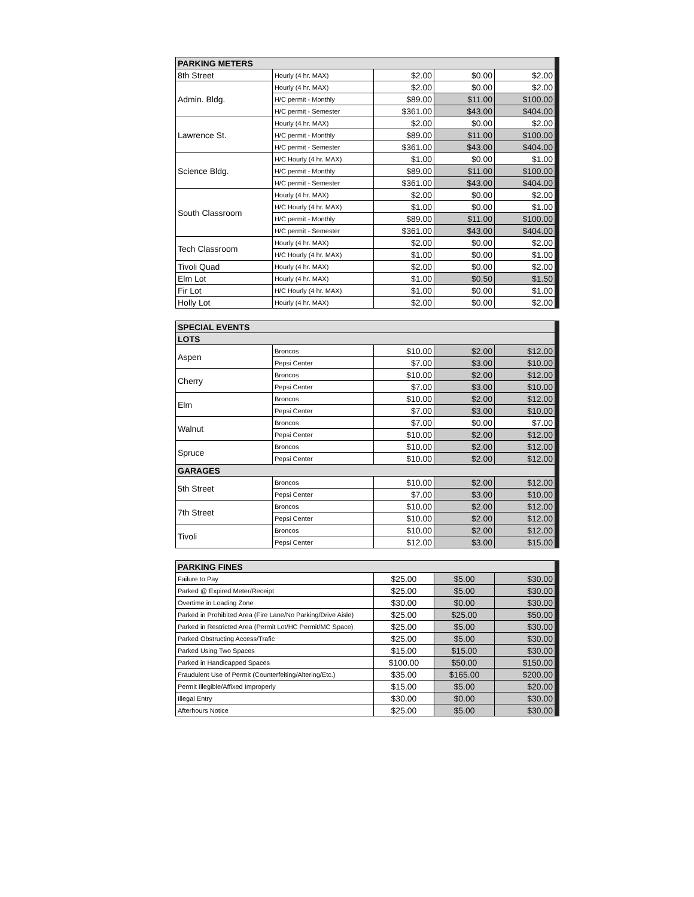| PARKING METERS | | | | |
| --- | --- | --- | --- | --- |
| 8th Street | Hourly (4 hr. MAX) | $2.00 | $0.00 | $2.00 |
| Admin. Bldg. | Hourly (4 hr. MAX) | $2.00 | $0.00 | $2.00 |
| | H/C permit - Monthly | $89.00 | $11.00 | $100.00 |
| | H/C permit - Semester | $361.00 | $43.00 | $404.00 |
| Lawrence St. | Hourly (4 hr. MAX) | $2.00 | $0.00 | $2.00 |
| | H/C permit - Monthly | $89.00 | $11.00 | $100.00 |
| | H/C permit - Semester | $361.00 | $43.00 | $404.00 |
| Science Bldg. | H/C Hourly (4 hr. MAX) | $1.00 | $0.00 | $1.00 |
| | H/C permit - Monthly | $89.00 | $11.00 | $100.00 |
| | H/C permit - Semester | $361.00 | $43.00 | $404.00 |
| South Classroom | Hourly (4 hr. MAX) | $2.00 | $0.00 | $2.00 |
| | H/C Hourly (4 hr. MAX) | $1.00 | $0.00 | $1.00 |
| | H/C permit - Monthly | $89.00 | $11.00 | $100.00 |
| | H/C permit - Semester | $361.00 | $43.00 | $404.00 |
| Tech Classroom | Hourly (4 hr. MAX) | $2.00 | $0.00 | $2.00 |
| | H/C Hourly (4 hr. MAX) | $1.00 | $0.00 | $1.00 |
| Tivoli Quad | Hourly (4 hr. MAX) | $2.00 | $0.00 | $2.00 |
| Elm Lot | Hourly (4 hr. MAX) | $1.00 | $0.50 | $1.50 |
| Fir Lot | H/C Hourly (4 hr. MAX) | $1.00 | $0.00 | $1.00 |
| Holly Lot | Hourly (4 hr. MAX) | $2.00 | $0.00 | $2.00 |
| SPECIAL EVENTS | | | | |
| --- | --- | --- | --- | --- |
| LOTS | | | | |
| Aspen | Broncos | $10.00 | $2.00 | $12.00 |
| | Pepsi Center | $7.00 | $3.00 | $10.00 |
| Cherry | Broncos | $10.00 | $2.00 | $12.00 |
| | Pepsi Center | $7.00 | $3.00 | $10.00 |
| Elm | Broncos | $10.00 | $2.00 | $12.00 |
| | Pepsi Center | $7.00 | $3.00 | $10.00 |
| Walnut | Broncos | $7.00 | $0.00 | $7.00 |
| | Pepsi Center | $10.00 | $2.00 | $12.00 |
| Spruce | Broncos | $10.00 | $2.00 | $12.00 |
| | Pepsi Center | $10.00 | $2.00 | $12.00 |
| GARAGES | | | | |
| 5th Street | Broncos | $10.00 | $2.00 | $12.00 |
| | Pepsi Center | $7.00 | $3.00 | $10.00 |
| 7th Street | Broncos | $10.00 | $2.00 | $12.00 |
| | Pepsi Center | $10.00 | $2.00 | $12.00 |
| Tivoli | Broncos | $10.00 | $2.00 | $12.00 |
| | Pepsi Center | $12.00 | $3.00 | $15.00 |
| PARKING FINES | | | |
| --- | --- | --- | --- |
| Failure to Pay | $25.00 | $5.00 | $30.00 |
| Parked @ Expired Meter/Receipt | $25.00 | $5.00 | $30.00 |
| Overtime in Loading Zone | $30.00 | $0.00 | $30.00 |
| Parked in Prohibited Area (Fire Lane/No Parking/Drive Aisle) | $25.00 | $25.00 | $50.00 |
| Parked in Restricted Area (Permit Lot/HC Permit/MC Space) | $25.00 | $5.00 | $30.00 |
| Parked Obstructing Access/Trafic | $25.00 | $5.00 | $30.00 |
| Parked Using Two Spaces | $15.00 | $15.00 | $30.00 |
| Parked in Handicapped Spaces | $100.00 | $50.00 | $150.00 |
| Fraudulent Use of Permit (Counterfeiting/Altering/Etc.) | $35.00 | $165.00 | $200.00 |
| Permit Illegible/Affixed Improperly | $15.00 | $5.00 | $20.00 |
| Illegal Entry | $30.00 | $0.00 | $30.00 |
| Afterhours Notice | $25.00 | $5.00 | $30.00 |